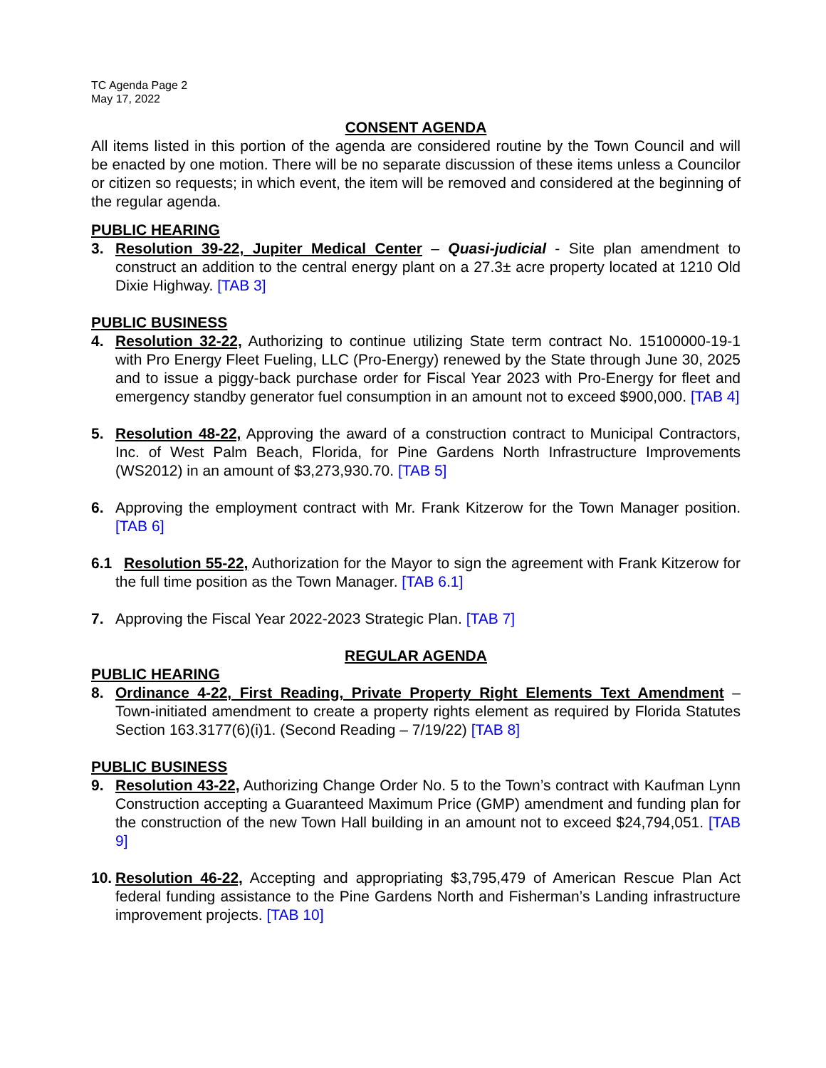TC Agenda Page 2
May 17, 2022
CONSENT AGENDA
All items listed in this portion of the agenda are considered routine by the Town Council and will be enacted by one motion. There will be no separate discussion of these items unless a Councilor or citizen so requests; in which event, the item will be removed and considered at the beginning of the regular agenda.
PUBLIC HEARING
3. Resolution 39-22, Jupiter Medical Center – Quasi-judicial - Site plan amendment to construct an addition to the central energy plant on a 27.3± acre property located at 1210 Old Dixie Highway. [TAB 3]
PUBLIC BUSINESS
4. Resolution 32-22, Authorizing to continue utilizing State term contract No. 15100000-19-1 with Pro Energy Fleet Fueling, LLC (Pro-Energy) renewed by the State through June 30, 2025 and to issue a piggy-back purchase order for Fiscal Year 2023 with Pro-Energy for fleet and emergency standby generator fuel consumption in an amount not to exceed $900,000. [TAB 4]
5. Resolution 48-22, Approving the award of a construction contract to Municipal Contractors, Inc. of West Palm Beach, Florida, for Pine Gardens North Infrastructure Improvements (WS2012) in an amount of $3,273,930.70. [TAB 5]
6. Approving the employment contract with Mr. Frank Kitzerow for the Town Manager position. [TAB 6]
6.1 Resolution 55-22, Authorization for the Mayor to sign the agreement with Frank Kitzerow for the full time position as the Town Manager. [TAB 6.1]
7. Approving the Fiscal Year 2022-2023 Strategic Plan. [TAB 7]
REGULAR AGENDA
PUBLIC HEARING
8. Ordinance 4-22, First Reading, Private Property Right Elements Text Amendment – Town-initiated amendment to create a property rights element as required by Florida Statutes Section 163.3177(6)(i)1. (Second Reading – 7/19/22) [TAB 8]
PUBLIC BUSINESS
9. Resolution 43-22, Authorizing Change Order No. 5 to the Town’s contract with Kaufman Lynn Construction accepting a Guaranteed Maximum Price (GMP) amendment and funding plan for the construction of the new Town Hall building in an amount not to exceed $24,794,051. [TAB 9]
10.
Resolution 46-22, Accepting and appropriating $3,795,479 of American Rescue Plan Act federal funding assistance to the Pine Gardens North and Fisherman’s Landing infrastructure improvement projects. [TAB 10]